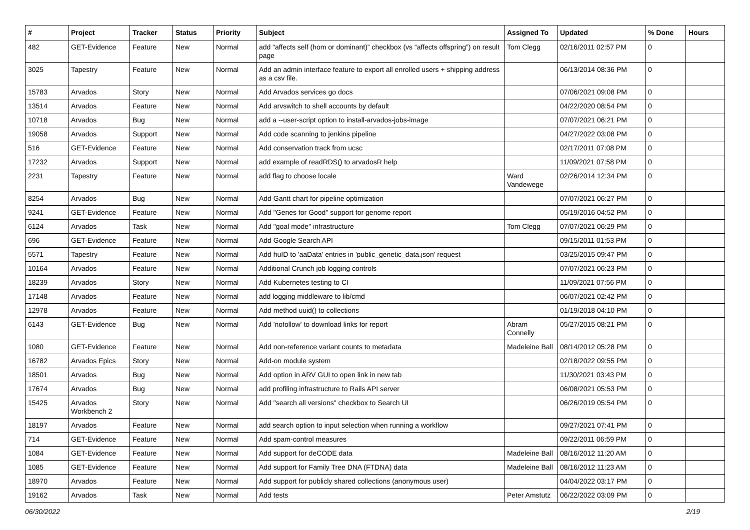| # | Project | Tracker | Status | Priority | Subject | Assigned To | Updated | % Done | Hours |
| --- | --- | --- | --- | --- | --- | --- | --- | --- | --- |
| 482 | GET-Evidence | Feature | New | Normal | add “affects self (hom or dominant)” checkbox (vs “affects offspring”) on result page | Tom Clegg | 02/16/2011 02:57 PM | 0 | |
| 3025 | Tapestry | Feature | New | Normal | Add an admin interface feature to export all enrolled users + shipping address as a csv file. | | 06/13/2014 08:36 PM | 0 | |
| 15783 | Arvados | Story | New | Normal | Add Arvados services go docs | | 07/06/2021 09:08 PM | 0 | |
| 13514 | Arvados | Feature | New | Normal | Add arvswitch to shell accounts by default | | 04/22/2020 08:54 PM | 0 | |
| 10718 | Arvados | Bug | New | Normal | add a --user-script option to install-arvados-jobs-image | | 07/07/2021 06:21 PM | 0 | |
| 19058 | Arvados | Support | New | Normal | Add code scanning to jenkins pipeline | | 04/27/2022 03:08 PM | 0 | |
| 516 | GET-Evidence | Feature | New | Normal | Add conservation track from ucsc | | 02/17/2011 07:08 PM | 0 | |
| 17232 | Arvados | Support | New | Normal | add example of readRDS() to arvadosR help | | 11/09/2021 07:58 PM | 0 | |
| 2231 | Tapestry | Feature | New | Normal | add flag to choose locale | Ward Vandewege | 02/26/2014 12:34 PM | 0 | |
| 8254 | Arvados | Bug | New | Normal | Add Gantt chart for pipeline optimization | | 07/07/2021 06:27 PM | 0 | |
| 9241 | GET-Evidence | Feature | New | Normal | Add "Genes for Good" support for genome report | | 05/19/2016 04:52 PM | 0 | |
| 6124 | Arvados | Task | New | Normal | Add "goal mode" infrastructure | Tom Clegg | 07/07/2021 06:29 PM | 0 | |
| 696 | GET-Evidence | Feature | New | Normal | Add Google Search API | | 09/15/2011 01:53 PM | 0 | |
| 5571 | Tapestry | Feature | New | Normal | Add huID to 'aaData' entries in 'public_genetic_data.json' request | | 03/25/2015 09:47 PM | 0 | |
| 10164 | Arvados | Feature | New | Normal | Additional Crunch job logging controls | | 07/07/2021 06:23 PM | 0 | |
| 18239 | Arvados | Story | New | Normal | Add Kubernetes testing to CI | | 11/09/2021 07:56 PM | 0 | |
| 17148 | Arvados | Feature | New | Normal | add logging middleware to lib/cmd | | 06/07/2021 02:42 PM | 0 | |
| 12978 | Arvados | Feature | New | Normal | Add method uuid() to collections | | 01/19/2018 04:10 PM | 0 | |
| 6143 | GET-Evidence | Bug | New | Normal | Add 'nofollow' to download links for report | Abram Connelly | 05/27/2015 08:21 PM | 0 | |
| 1080 | GET-Evidence | Feature | New | Normal | Add non-reference variant counts to metadata | Madeleine Ball | 08/14/2012 05:28 PM | 0 | |
| 16782 | Arvados Epics | Story | New | Normal | Add-on module system | | 02/18/2022 09:55 PM | 0 | |
| 18501 | Arvados | Bug | New | Normal | Add option in ARV GUI to open link in new tab | | 11/30/2021 03:43 PM | 0 | |
| 17674 | Arvados | Bug | New | Normal | add profiling infrastructure to Rails API server | | 06/08/2021 05:53 PM | 0 | |
| 15425 | Arvados Workbench 2 | Story | New | Normal | Add "search all versions" checkbox to Search UI | | 06/26/2019 05:54 PM | 0 | |
| 18197 | Arvados | Feature | New | Normal | add search option to input selection when running a workflow | | 09/27/2021 07:41 PM | 0 | |
| 714 | GET-Evidence | Feature | New | Normal | Add spam-control measures | | 09/22/2011 06:59 PM | 0 | |
| 1084 | GET-Evidence | Feature | New | Normal | Add support for deCODE data | Madeleine Ball | 08/16/2012 11:20 AM | 0 | |
| 1085 | GET-Evidence | Feature | New | Normal | Add support for Family Tree DNA (FTDNA) data | Madeleine Ball | 08/16/2012 11:23 AM | 0 | |
| 18970 | Arvados | Feature | New | Normal | Add support for publicly shared collections (anonymous user) | | 04/04/2022 03:17 PM | 0 | |
| 19162 | Arvados | Task | New | Normal | Add tests | Peter Amstutz | 06/22/2022 03:09 PM | 0 | |
06/30/2022 2/19